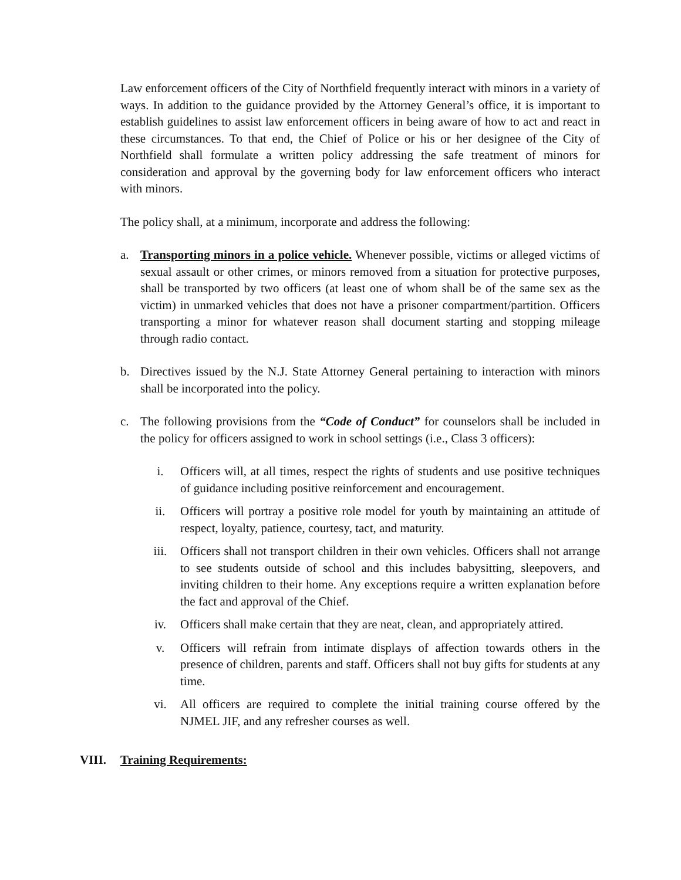Law enforcement officers of the City of Northfield frequently interact with minors in a variety of ways. In addition to the guidance provided by the Attorney General’s office, it is important to establish guidelines to assist law enforcement officers in being aware of how to act and react in these circumstances. To that end, the Chief of Police or his or her designee of the City of Northfield shall formulate a written policy addressing the safe treatment of minors for consideration and approval by the governing body for law enforcement officers who interact with minors.
The policy shall, at a minimum, incorporate and address the following:
a. Transporting minors in a police vehicle. Whenever possible, victims or alleged victims of sexual assault or other crimes, or minors removed from a situation for protective purposes, shall be transported by two officers (at least one of whom shall be of the same sex as the victim) in unmarked vehicles that does not have a prisoner compartment/partition. Officers transporting a minor for whatever reason shall document starting and stopping mileage through radio contact.
b. Directives issued by the N.J. State Attorney General pertaining to interaction with minors shall be incorporated into the policy.
c. The following provisions from the “Code of Conduct” for counselors shall be included in the policy for officers assigned to work in school settings (i.e., Class 3 officers):
i. Officers will, at all times, respect the rights of students and use positive techniques of guidance including positive reinforcement and encouragement.
ii. Officers will portray a positive role model for youth by maintaining an attitude of respect, loyalty, patience, courtesy, tact, and maturity.
iii. Officers shall not transport children in their own vehicles. Officers shall not arrange to see students outside of school and this includes babysitting, sleepovers, and inviting children to their home. Any exceptions require a written explanation before the fact and approval of the Chief.
iv. Officers shall make certain that they are neat, clean, and appropriately attired.
v. Officers will refrain from intimate displays of affection towards others in the presence of children, parents and staff. Officers shall not buy gifts for students at any time.
vi. All officers are required to complete the initial training course offered by the NJMEL JIF, and any refresher courses as well.
VIII. Training Requirements: